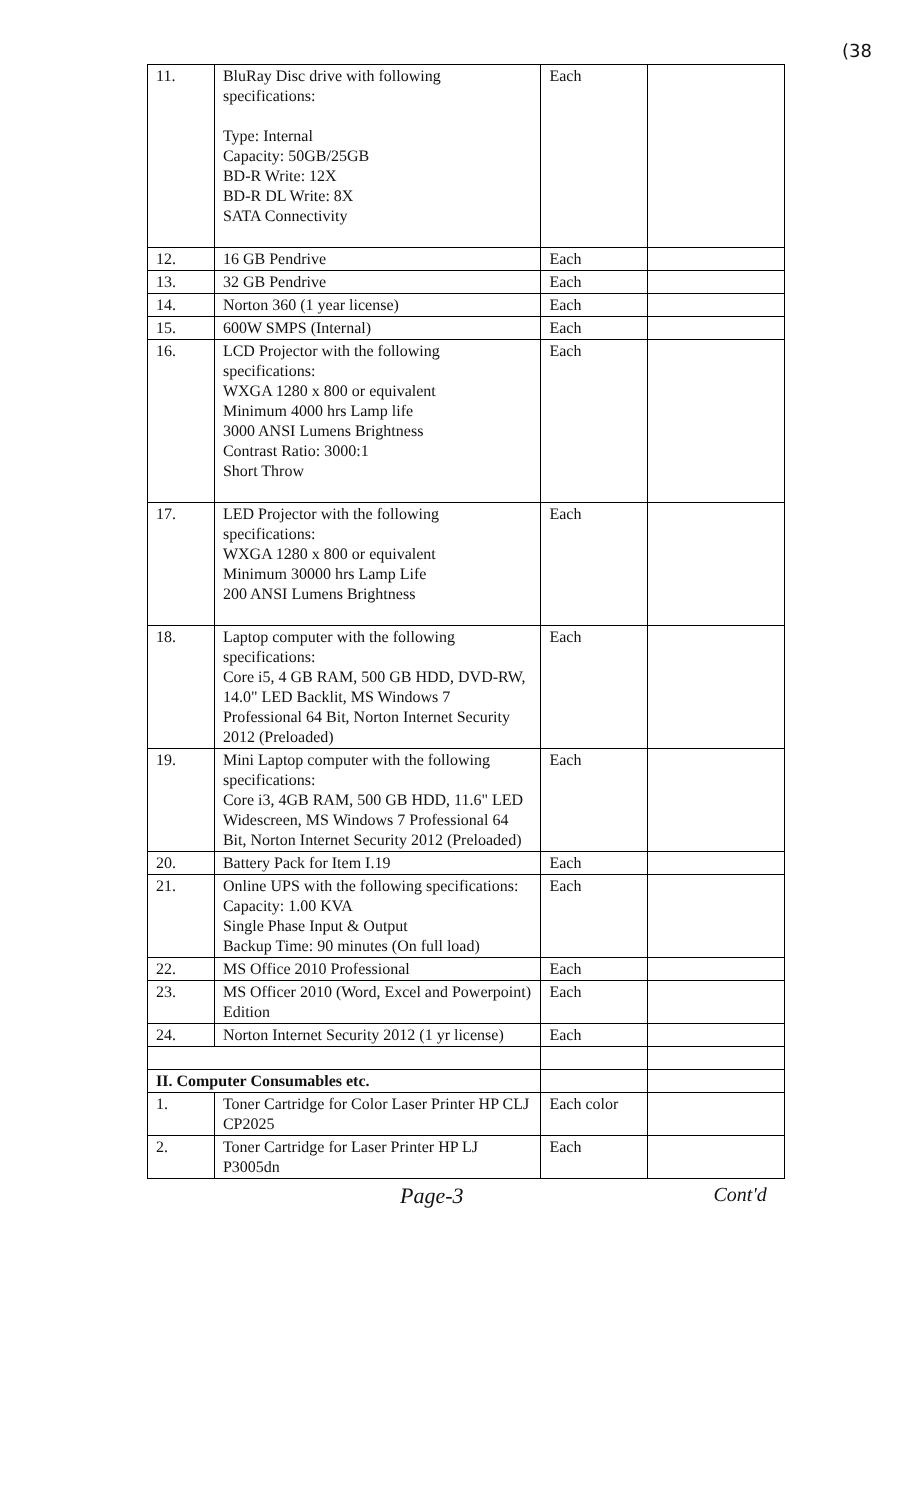(38
| 11. | BluRay Disc drive with following specifications: Type: Internal Capacity: 50GB/25GB BD-R Write: 12X BD-R DL Write: 8X SATA Connectivity | Each | |
| 12. | 16 GB Pendrive | Each | |
| 13. | 32 GB Pendrive | Each | |
| 14. | Norton 360 (1 year license) | Each | |
| 15. | 600W SMPS (Internal) | Each | |
| 16. | LCD Projector with the following specifications: WXGA 1280 x 800 or equivalent Minimum 4000 hrs Lamp life 3000 ANSI Lumens Brightness Contrast Ratio: 3000:1 Short Throw | Each | |
| 17. | LED Projector with the following specifications: WXGA 1280 x 800 or equivalent Minimum 30000 hrs Lamp Life 200 ANSI Lumens Brightness | Each | |
| 18. | Laptop computer with the following specifications: Core i5, 4 GB RAM, 500 GB HDD, DVD-RW, 14.0" LED Backlit, MS Windows 7 Professional 64 Bit, Norton Internet Security 2012 (Preloaded) | Each | |
| 19. | Mini Laptop computer with the following specifications: Core i3, 4GB RAM, 500 GB HDD, 11.6" LED Widescreen, MS Windows 7 Professional 64 Bit, Norton Internet Security 2012 (Preloaded) | Each | |
| 20. | Battery Pack for Item I.19 | Each | |
| 21. | Online UPS with the following specifications: Capacity: 1.00 KVA Single Phase Input & Output Backup Time: 90 minutes (On full load) | Each | |
| 22. | MS Office 2010 Professional | Each | |
| 23. | MS Officer 2010 (Word, Excel and Powerpoint) Edition | Each | |
| 24. | Norton Internet Security 2012 (1 yr license) | Each | |
| II. Computer Consumables etc. | | | |
| 1. | Toner Cartridge for Color Laser Printer HP CLJ CP2025 | Each color | |
| 2. | Toner Cartridge for Laser Printer HP LJ P3005dn | Each | |
Page-3 Cont'd